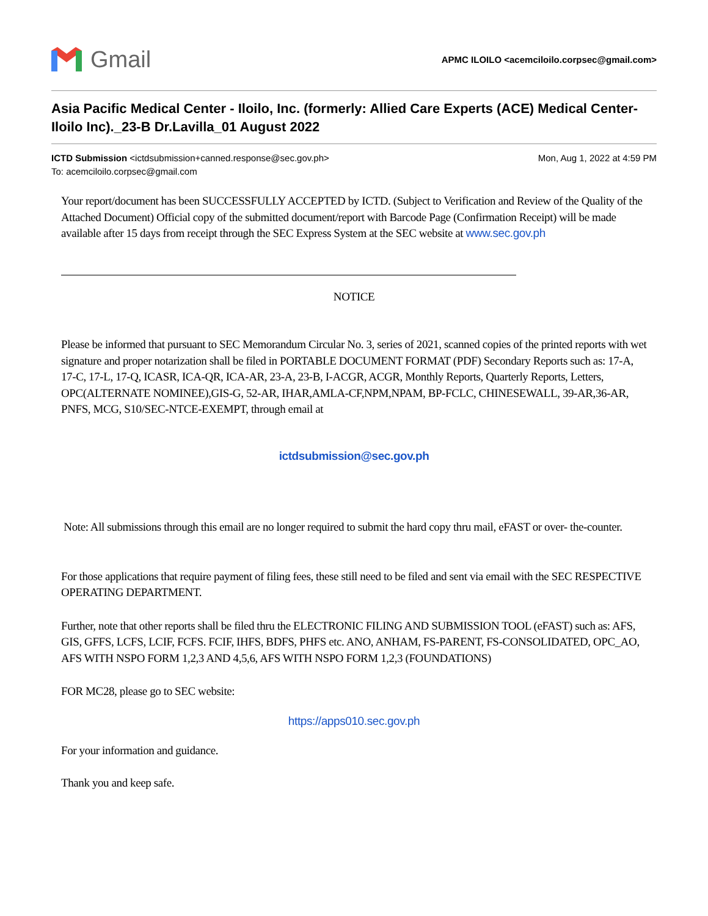Gmail
APMC ILOILO <acemciloilo.corpsec@gmail.com>
Asia Pacific Medical Center - Iloilo, Inc. (formerly: Allied Care Experts (ACE) Medical Center-Iloilo Inc)._23-B Dr.Lavilla_01 August 2022
ICTD Submission <ictdsubmission+canned.response@sec.gov.ph>
To: acemciloilo.corpsec@gmail.com
Mon, Aug 1, 2022 at 4:59 PM
Your report/document has been SUCCESSFULLY ACCEPTED by ICTD. (Subject to Verification and Review of the Quality of the Attached Document) Official copy of the submitted document/report with Barcode Page (Confirmation Receipt) will be made available after 15 days from receipt through the SEC Express System at the SEC website at www.sec.gov.ph
NOTICE
Please be informed that pursuant to SEC Memorandum Circular No. 3, series of 2021, scanned copies of the printed reports with wet signature and proper notarization shall be filed in PORTABLE DOCUMENT FORMAT (PDF) Secondary Reports such as: 17-A, 17-C, 17-L, 17-Q, ICASR, ICA-QR, ICA-AR, 23-A, 23-B, I-ACGR, ACGR, Monthly Reports, Quarterly Reports, Letters, OPC(ALTERNATE NOMINEE),GIS-G, 52-AR, IHAR,AMLA-CF,NPM,NPAM, BP-FCLC, CHINESEWALL, 39-AR,36-AR, PNFS, MCG, S10/SEC-NTCE-EXEMPT, through email at
ictdsubmission@sec.gov.ph
Note: All submissions through this email are no longer required to submit the hard copy thru mail, eFAST or over- the-counter.
For those applications that require payment of filing fees, these still need to be filed and sent via email with the SEC RESPECTIVE OPERATING DEPARTMENT.
Further, note that other reports shall be filed thru the ELECTRONIC FILING AND SUBMISSION TOOL (eFAST) such as: AFS, GIS, GFFS, LCFS, LCIF, FCFS. FCIF, IHFS, BDFS, PHFS etc. ANO, ANHAM, FS-PARENT, FS-CONSOLIDATED, OPC_AO, AFS WITH NSPO FORM 1,2,3 AND 4,5,6, AFS WITH NSPO FORM 1,2,3 (FOUNDATIONS)
FOR MC28, please go to SEC website:
https://apps010.sec.gov.ph
For your information and guidance.
Thank you and keep safe.